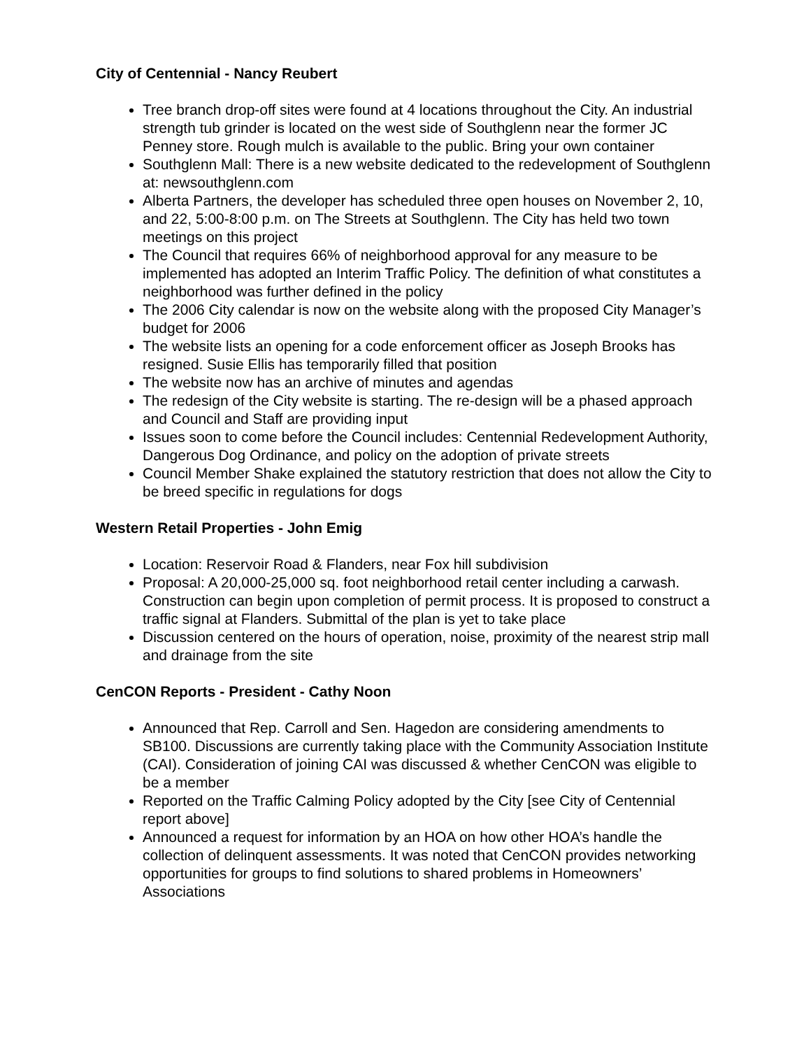City of Centennial - Nancy Reubert
Tree branch drop-off sites were found at 4 locations throughout the City. An industrial strength tub grinder is located on the west side of Southglenn near the former JC Penney store. Rough mulch is available to the public. Bring your own container
Southglenn Mall: There is a new website dedicated to the redevelopment of Southglenn at: newsouthglenn.com
Alberta Partners, the developer has scheduled three open houses on November 2, 10, and 22, 5:00-8:00 p.m. on The Streets at Southglenn. The City has held two town meetings on this project
The Council that requires 66% of neighborhood approval for any measure to be implemented has adopted an Interim Traffic Policy. The definition of what constitutes a neighborhood was further defined in the policy
The 2006 City calendar is now on the website along with the proposed City Manager’s budget for 2006
The website lists an opening for a code enforcement officer as Joseph Brooks has resigned. Susie Ellis has temporarily filled that position
The website now has an archive of minutes and agendas
The redesign of the City website is starting. The re-design will be a phased approach and Council and Staff are providing input
Issues soon to come before the Council includes: Centennial Redevelopment Authority, Dangerous Dog Ordinance, and policy on the adoption of private streets
Council Member Shake explained the statutory restriction that does not allow the City to be breed specific in regulations for dogs
Western Retail Properties - John Emig
Location: Reservoir Road & Flanders, near Fox hill subdivision
Proposal: A 20,000-25,000 sq. foot neighborhood retail center including a carwash. Construction can begin upon completion of permit process. It is proposed to construct a traffic signal at Flanders. Submittal of the plan is yet to take place
Discussion centered on the hours of operation, noise, proximity of the nearest strip mall and drainage from the site
CenCON Reports - President - Cathy Noon
Announced that Rep. Carroll and Sen. Hagedon are considering amendments to SB100. Discussions are currently taking place with the Community Association Institute (CAI). Consideration of joining CAI was discussed & whether CenCON was eligible to be a member
Reported on the Traffic Calming Policy adopted by the City [see City of Centennial report above]
Announced a request for information by an HOA on how other HOA’s handle the collection of delinquent assessments. It was noted that CenCON provides networking opportunities for groups to find solutions to shared problems in Homeowners’ Associations